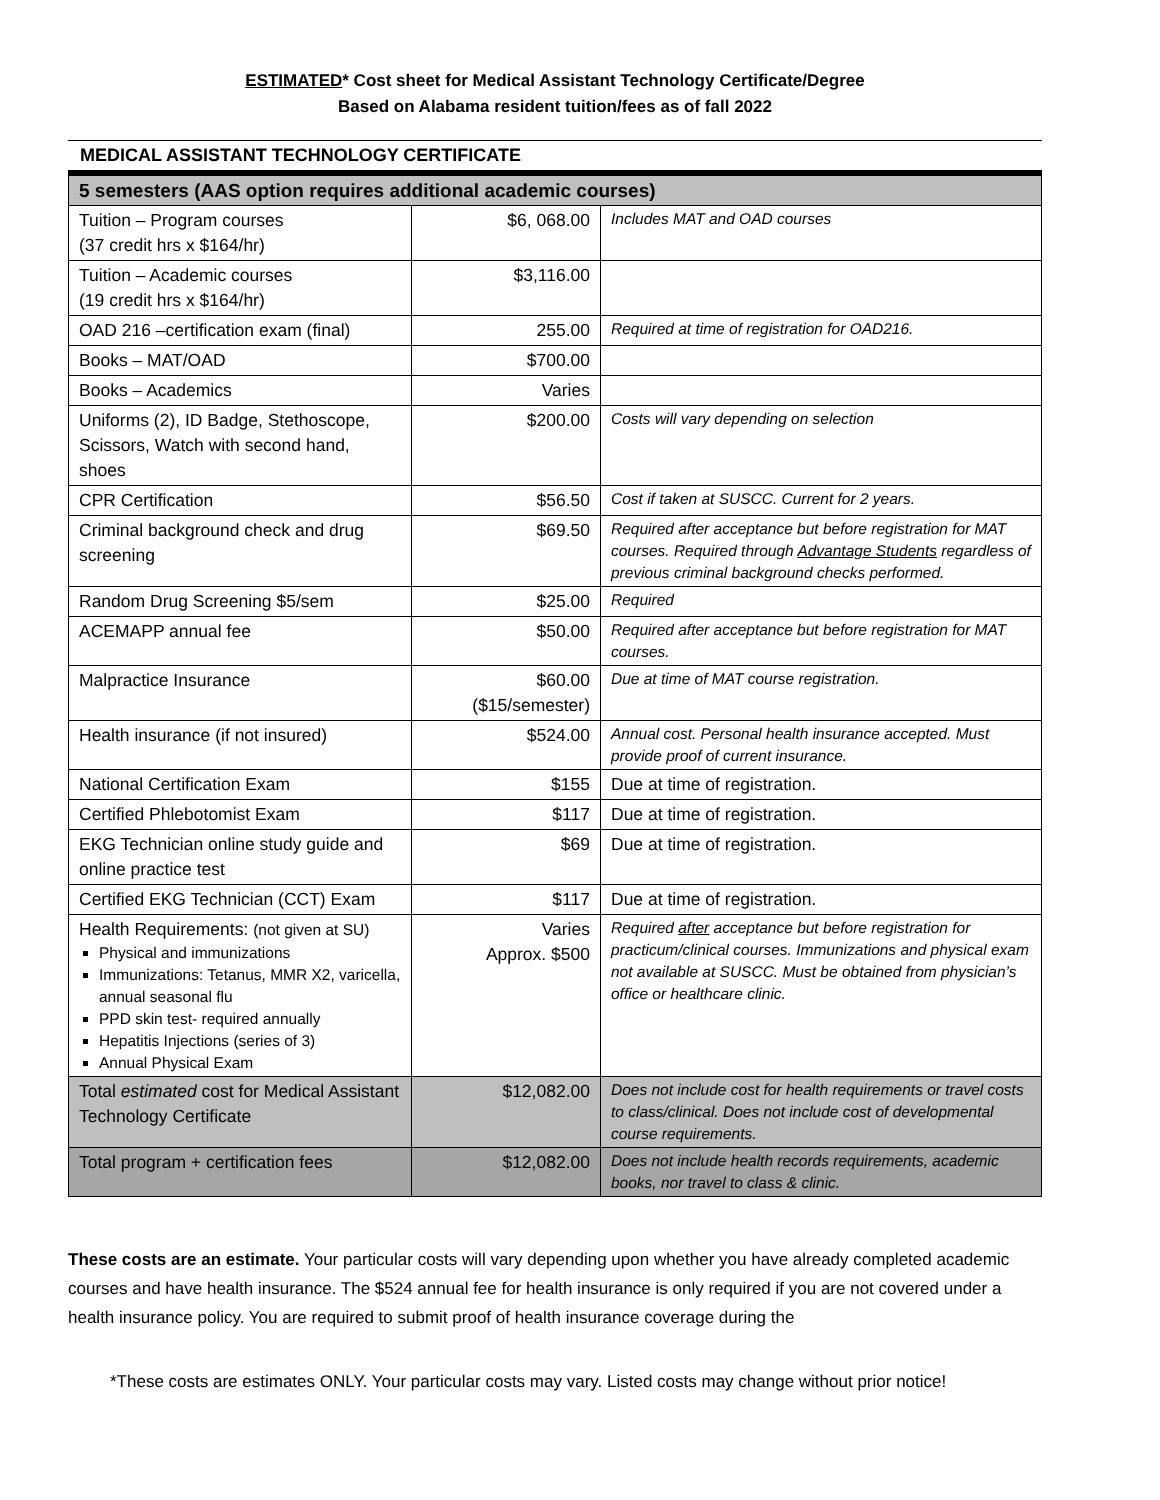ESTIMATED* Cost sheet for Medical Assistant Technology Certificate/Degree
Based on Alabama resident tuition/fees as of fall 2022
MEDICAL ASSISTANT TECHNOLOGY CERTIFICATE
| 5 semesters (AAS option requires additional academic courses) | | |
| Tuition – Program courses (37 credit hrs x $164/hr) | $6, 068.00 | Includes MAT and OAD courses |
| Tuition – Academic courses (19 credit hrs x $164/hr) | $3,116.00 | |
| OAD 216 –certification exam (final) | 255.00 | Required at time of registration for OAD216. |
| Books – MAT/OAD | $700.00 | |
| Books – Academics | Varies | |
| Uniforms (2), ID Badge, Stethoscope, Scissors, Watch with second hand, shoes | $200.00 | Costs will vary depending on selection |
| CPR Certification | $56.50 | Cost if taken at SUSCC. Current for 2 years. |
| Criminal background check and drug screening | $69.50 | Required after acceptance but before registration for MAT courses. Required through Advantage Students regardless of previous criminal background checks performed. |
| Random Drug Screening $5/sem | $25.00 | Required |
| ACEMAPP annual fee | $50.00 | Required after acceptance but before registration for MAT courses. |
| Malpractice Insurance | $60.00 ($15/semester) | Due at time of MAT course registration. |
| Health insurance (if not insured) | $524.00 | Annual cost. Personal health insurance accepted. Must provide proof of current insurance. |
| National Certification Exam | $155 | Due at time of registration. |
| Certified Phlebotomist Exam | $117 | Due at time of registration. |
| EKG Technician online study guide and online practice test | $69 | Due at time of registration. |
| Certified EKG Technician (CCT) Exam | $117 | Due at time of registration. |
| Health Requirements: (not given at SU) Physical and immunizations Immunizations: Tetanus, MMR X2, varicella, annual seasonal flu PPD skin test- required annually Hepatitis Injections (series of 3) Annual Physical Exam | Varies Approx. $500 | Required after acceptance but before registration for practicum/clinical courses. Immunizations and physical exam not available at SUSCC. Must be obtained from physician’s office or healthcare clinic. |
| Total estimated cost for Medical Assistant Technology Certificate | $12,082.00 | Does not include cost for health requirements or travel costs to class/clinical. Does not include cost of developmental course requirements. |
| Total program + certification fees | $12,082.00 | Does not include health records requirements, academic books, nor travel to class & clinic. |
These costs are an estimate. Your particular costs will vary depending upon whether you have already completed academic courses and have health insurance. The $524 annual fee for health insurance is only required if you are not covered under a health insurance policy. You are required to submit proof of health insurance coverage during the
*These costs are estimates ONLY. Your particular costs may vary. Listed costs may change without prior notice!